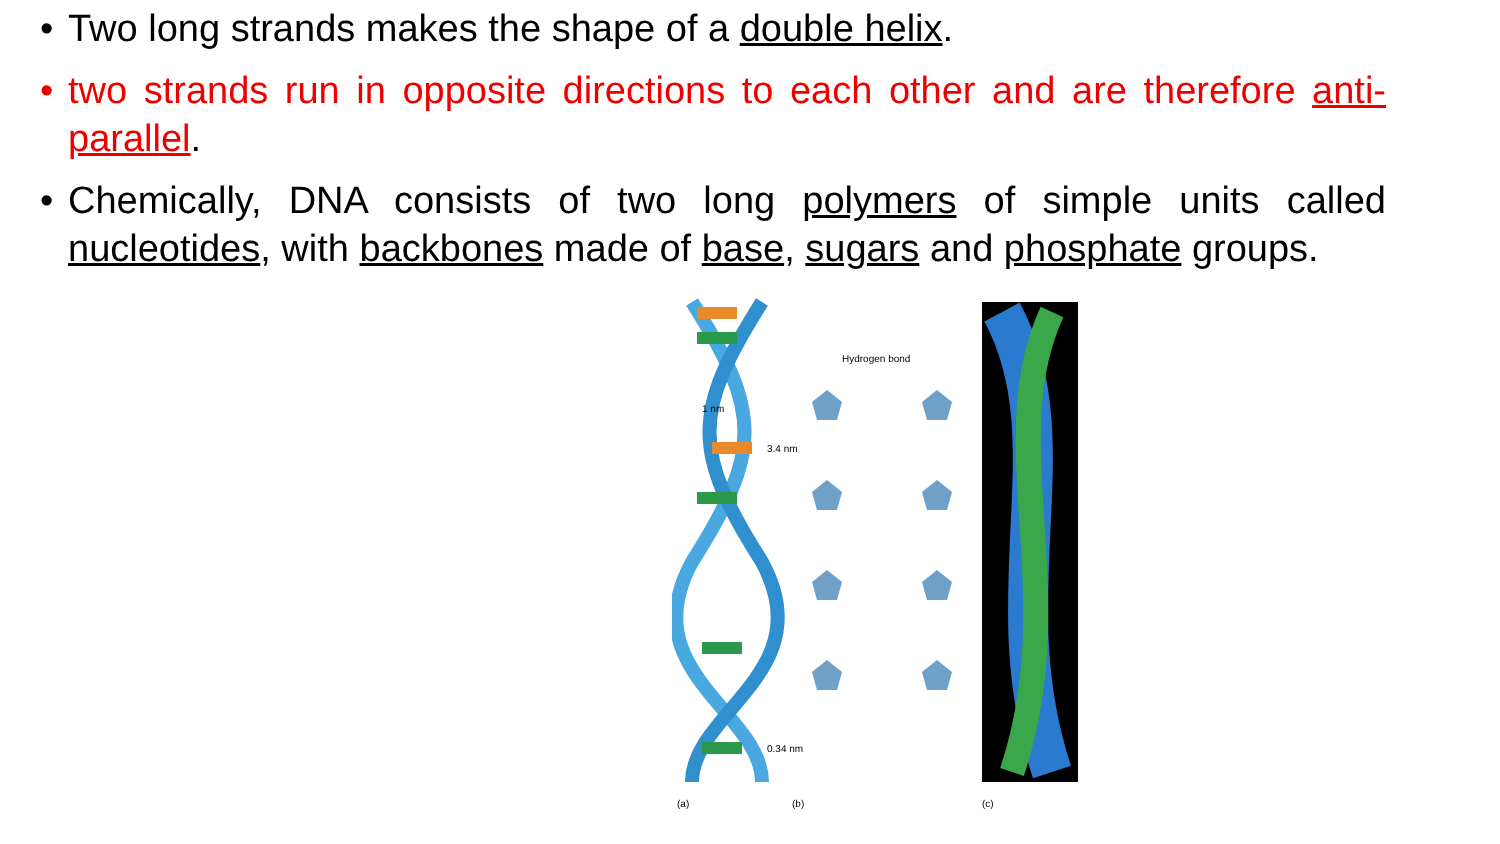• Two long strands makes the shape of a double helix.
• two strands run in opposite directions to each other and are therefore anti-parallel.
• Chemically, DNA consists of two long polymers of simple units called nucleotides, with backbones made of base, sugars and phosphate groups.
(a)
(b)
(c)
Hydrogen bond
3.4 nm
1 nm
0.34 nm